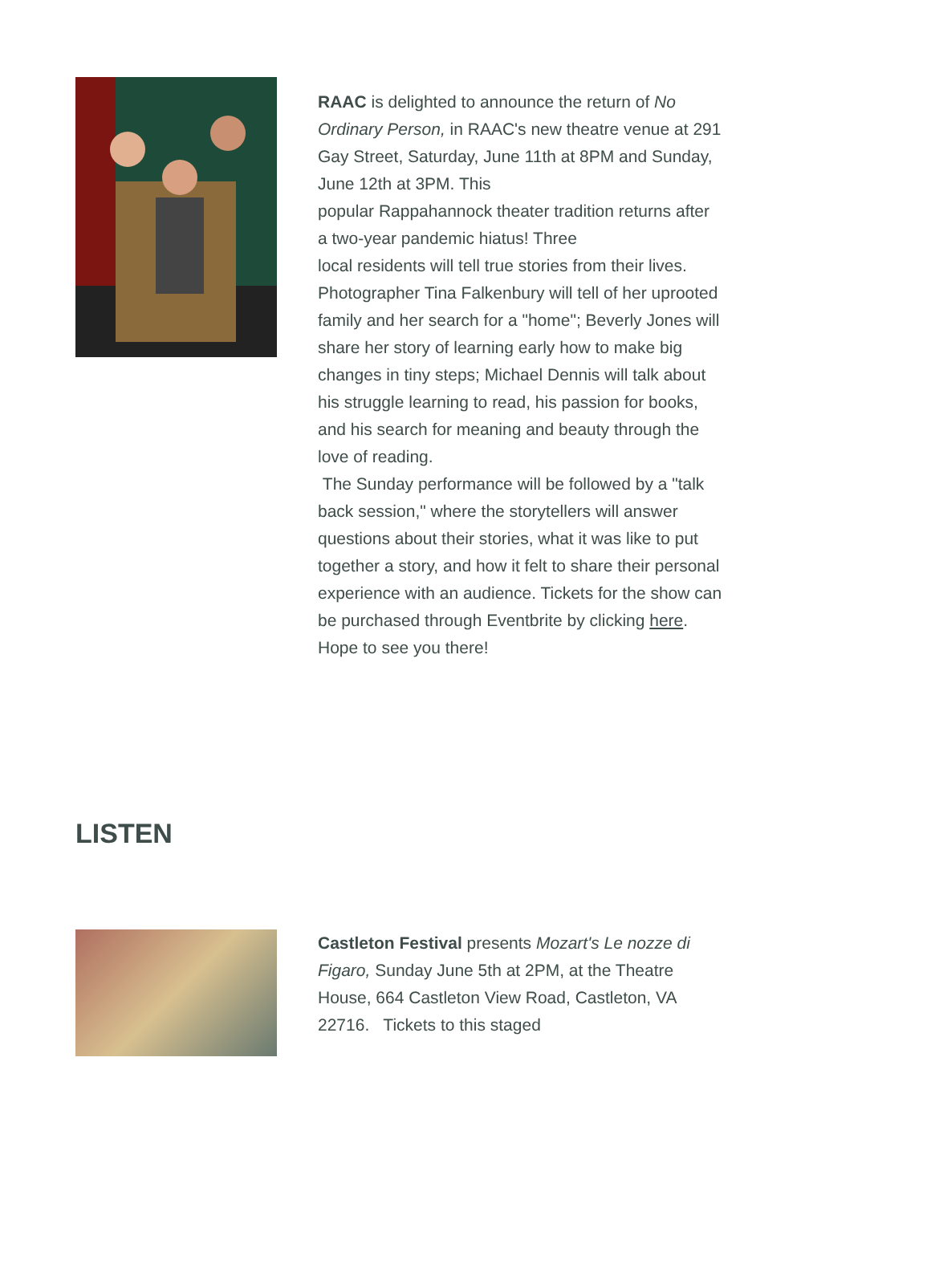RAAC is delighted to announce the return of No Ordinary Person, in RAAC's new theatre venue at 291 Gay Street, Saturday, June 11th at 8PM and Sunday, June 12th at 3PM. This
popular Rappahannock theater tradition returns after a two-year pandemic hiatus! Three
local residents will tell true stories from their lives.
Photographer Tina Falkenbury will tell of her uprooted family and her search for a "home"; Beverly Jones will share her story of learning early how to make big changes in tiny steps; Michael Dennis will talk about his struggle learning to read, his passion for books, and his search for meaning and beauty through the love of reading.
The Sunday performance will be followed by a "talk back session," where the storytellers will answer questions about their stories, what it was like to put together a story, and how it felt to share their personal experience with an audience. Tickets for the show can be purchased through Eventbrite by clicking here. Hope to see you there!
LISTEN
Castleton Festival presents Mozart's Le nozze di Figaro, Sunday June 5th at 2PM, at the Theatre House, 664 Castleton View Road, Castleton, VA 22716. Tickets to this staged